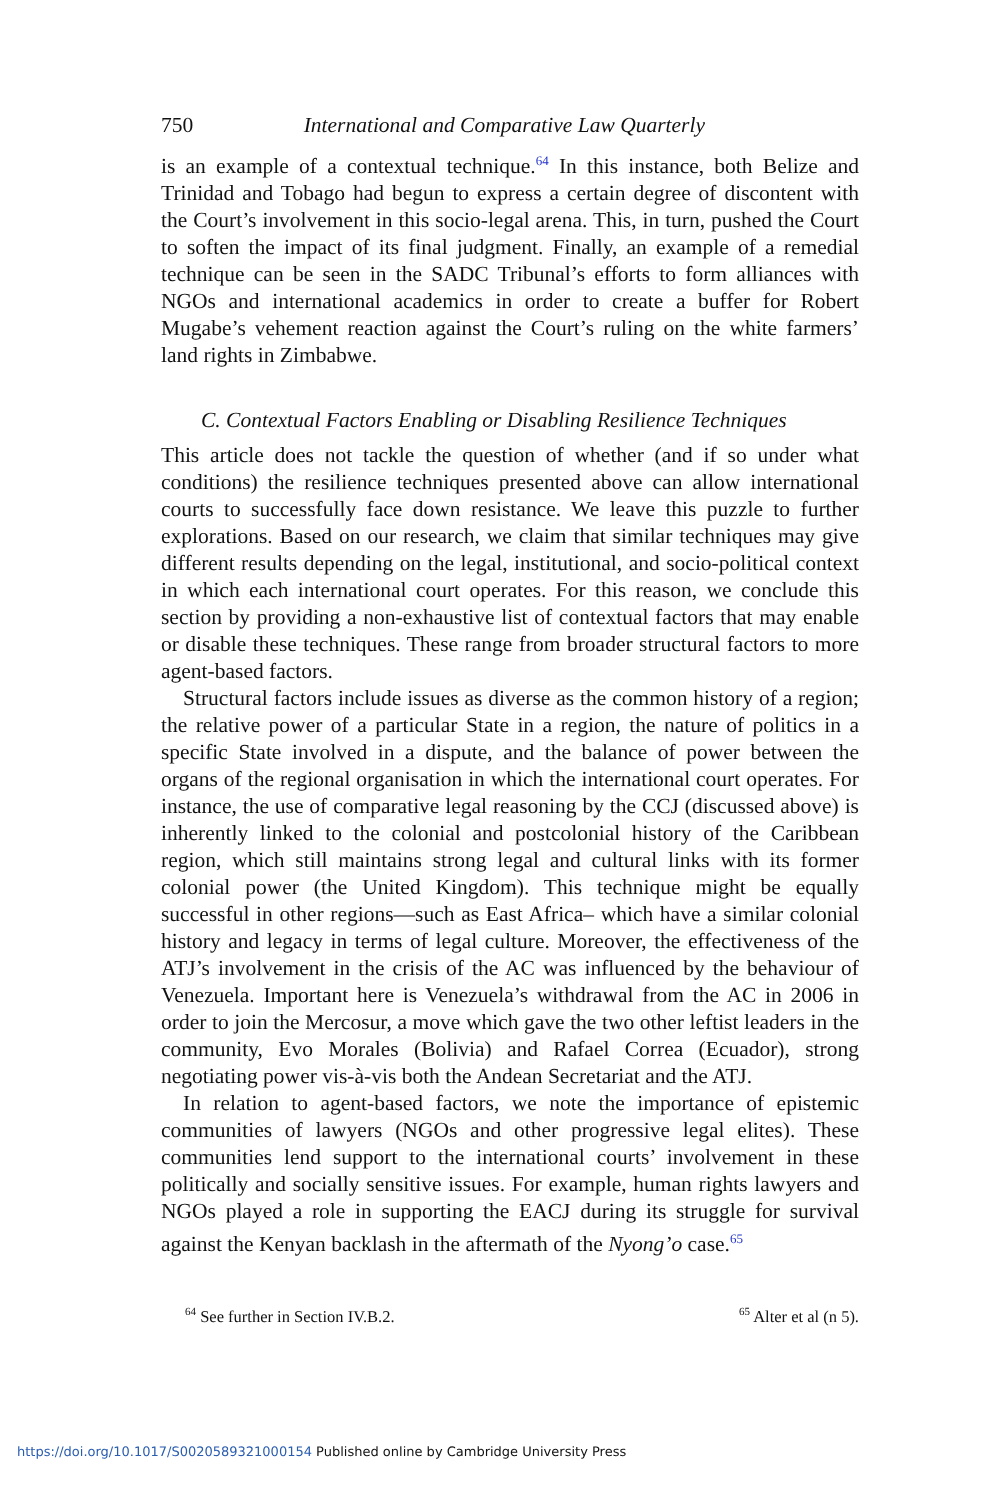750 International and Comparative Law Quarterly
is an example of a contextual technique.<sup>64</sup> In this instance, both Belize and Trinidad and Tobago had begun to express a certain degree of discontent with the Court’s involvement in this socio-legal arena. This, in turn, pushed the Court to soften the impact of its final judgment. Finally, an example of a remedial technique can be seen in the SADC Tribunal’s efforts to form alliances with NGOs and international academics in order to create a buffer for Robert Mugabe’s vehement reaction against the Court’s ruling on the white farmers’ land rights in Zimbabwe.
C. Contextual Factors Enabling or Disabling Resilience Techniques
This article does not tackle the question of whether (and if so under what conditions) the resilience techniques presented above can allow international courts to successfully face down resistance. We leave this puzzle to further explorations. Based on our research, we claim that similar techniques may give different results depending on the legal, institutional, and socio-political context in which each international court operates. For this reason, we conclude this section by providing a non-exhaustive list of contextual factors that may enable or disable these techniques. These range from broader structural factors to more agent-based factors.
Structural factors include issues as diverse as the common history of a region; the relative power of a particular State in a region, the nature of politics in a specific State involved in a dispute, and the balance of power between the organs of the regional organisation in which the international court operates. For instance, the use of comparative legal reasoning by the CCJ (discussed above) is inherently linked to the colonial and postcolonial history of the Caribbean region, which still maintains strong legal and cultural links with its former colonial power (the United Kingdom). This technique might be equally successful in other regions—such as East Africa– which have a similar colonial history and legacy in terms of legal culture. Moreover, the effectiveness of the ATJ’s involvement in the crisis of the AC was influenced by the behaviour of Venezuela. Important here is Venezuela’s withdrawal from the AC in 2006 in order to join the Mercosur, a move which gave the two other leftist leaders in the community, Evo Morales (Bolivia) and Rafael Correa (Ecuador), strong negotiating power vis-à-vis both the Andean Secretariat and the ATJ.
In relation to agent-based factors, we note the importance of epistemic communities of lawyers (NGOs and other progressive legal elites). These communities lend support to the international courts’ involvement in these politically and socially sensitive issues. For example, human rights lawyers and NGOs played a role in supporting the EACJ during its struggle for survival against the Kenyan backlash in the aftermath of the Nyong’o case.<sup>65</sup>
<sup>64</sup> See further in Section IV.B.2. <sup>65</sup> Alter et al (n 5).
https://doi.org/10.1017/S0020589321000154 Published online by Cambridge University Press